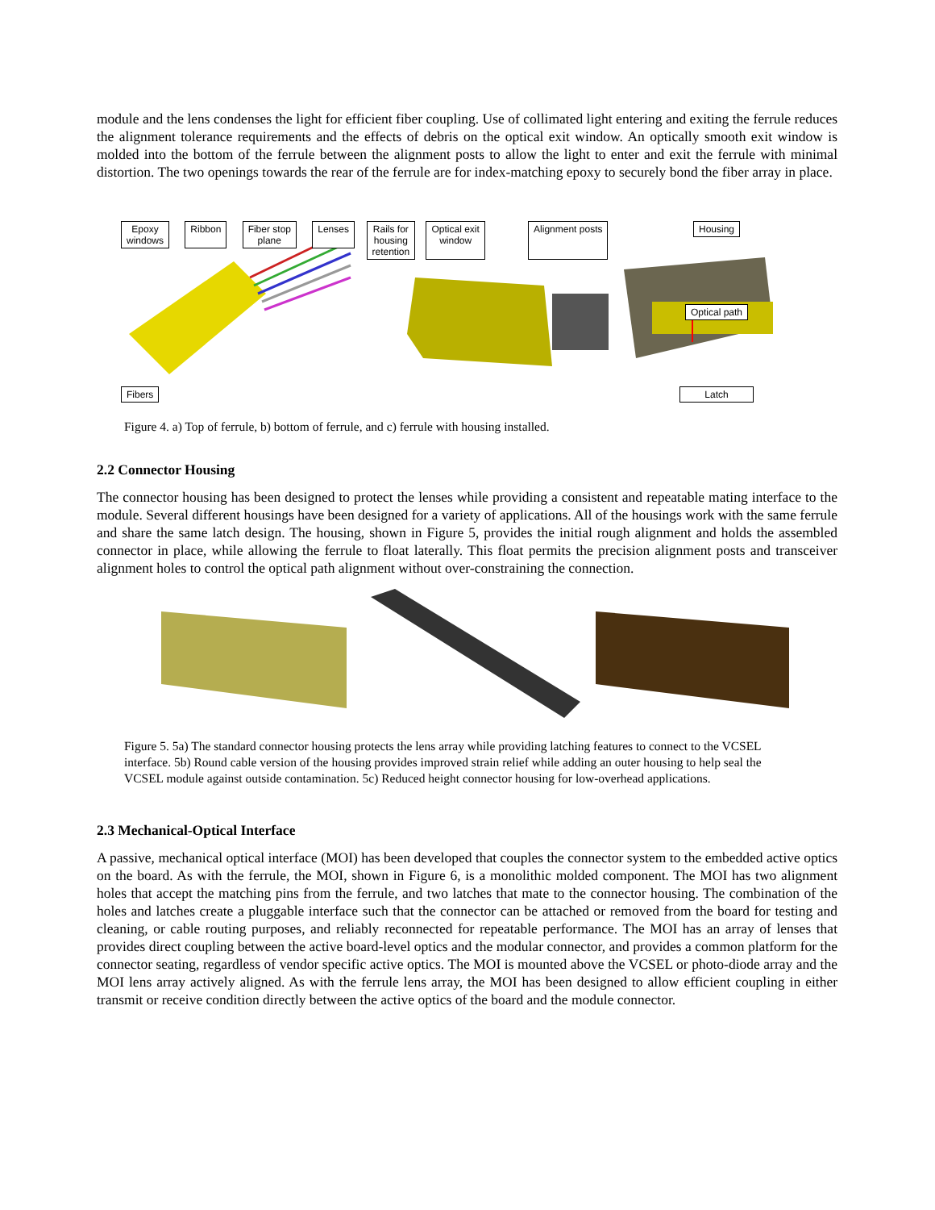module and the lens condenses the light for efficient fiber coupling. Use of collimated light entering and exiting the ferrule reduces the alignment tolerance requirements and the effects of debris on the optical exit window. An optically smooth exit window is molded into the bottom of the ferrule between the alignment posts to allow the light to enter and exit the ferrule with minimal distortion. The two openings towards the rear of the ferrule are for index-matching epoxy to securely bond the fiber array in place.
Epoxy
windows Ribbon Fiber stop
plane Lenses Fibers
Rails for
housing
retention Optical exit
window Alignment posts
Housing
Optical path
Latch
Figure 4. a) Top of ferrule, b) bottom of ferrule, and c) ferrule with housing installed.
2.2 Connector Housing
The connector housing has been designed to protect the lenses while providing a consistent and repeatable mating interface to the module. Several different housings have been designed for a variety of applications. All of the housings work with the same ferrule and share the same latch design. The housing, shown in Figure 5, provides the initial rough alignment and holds the assembled connector in place, while allowing the ferrule to float laterally. This float permits the precision alignment posts and transceiver alignment holes to control the optical path alignment without over-constraining the connection.
Figure 5. 5a) The standard connector housing protects the lens array while providing latching features to connect to the VCSEL interface. 5b) Round cable version of the housing provides improved strain relief while adding an outer housing to help seal the VCSEL module against outside contamination. 5c) Reduced height connector housing for low-overhead applications.
2.3 Mechanical-Optical Interface
A passive, mechanical optical interface (MOI) has been developed that couples the connector system to the embedded active optics on the board. As with the ferrule, the MOI, shown in Figure 6, is a monolithic molded component. The MOI has two alignment holes that accept the matching pins from the ferrule, and two latches that mate to the connector housing. The combination of the holes and latches create a pluggable interface such that the connector can be attached or removed from the board for testing and cleaning, or cable routing purposes, and reliably reconnected for repeatable performance. The MOI has an array of lenses that provides direct coupling between the active board-level optics and the modular connector, and provides a common platform for the connector seating, regardless of vendor specific active optics. The MOI is mounted above the VCSEL or photo-diode array and the MOI lens array actively aligned. As with the ferrule lens array, the MOI has been designed to allow efficient coupling in either transmit or receive condition directly between the active optics of the board and the module connector.